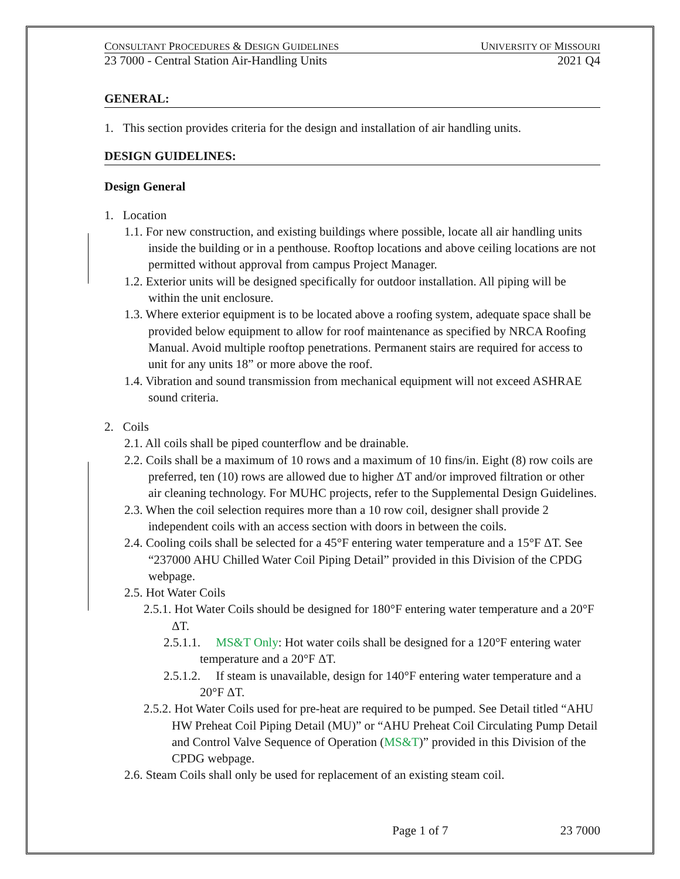CONSULTANT PROCEDURES & DESIGN GUIDELINES UNIVERSITY OF MISSOURI
23 7000 - Central Station Air-Handling Units 2021 Q4
GENERAL:
1. This section provides criteria for the design and installation of air handling units.
DESIGN GUIDELINES:
Design General
1. Location
1.1. For new construction, and existing buildings where possible, locate all air handling units inside the building or in a penthouse. Rooftop locations and above ceiling locations are not permitted without approval from campus Project Manager.
1.2. Exterior units will be designed specifically for outdoor installation. All piping will be within the unit enclosure.
1.3. Where exterior equipment is to be located above a roofing system, adequate space shall be provided below equipment to allow for roof maintenance as specified by NRCA Roofing Manual. Avoid multiple rooftop penetrations. Permanent stairs are required for access to unit for any units 18” or more above the roof.
1.4. Vibration and sound transmission from mechanical equipment will not exceed ASHRAE sound criteria.
2. Coils
2.1. All coils shall be piped counterflow and be drainable.
2.2. Coils shall be a maximum of 10 rows and a maximum of 10 fins/in. Eight (8) row coils are preferred, ten (10) rows are allowed due to higher ΔT and/or improved filtration or other air cleaning technology. For MUHC projects, refer to the Supplemental Design Guidelines.
2.3. When the coil selection requires more than a 10 row coil, designer shall provide 2 independent coils with an access section with doors in between the coils.
2.4. Cooling coils shall be selected for a 45°F entering water temperature and a 15°F ΔT. See “237000 AHU Chilled Water Coil Piping Detail” provided in this Division of the CPDG webpage.
2.5. Hot Water Coils
2.5.1. Hot Water Coils should be designed for 180°F entering water temperature and a 20°F ΔT.
2.5.1.1. MS&T Only: Hot water coils shall be designed for a 120°F entering water temperature and a 20°F ΔT.
2.5.1.2. If steam is unavailable, design for 140°F entering water temperature and a 20°F ΔT.
2.5.2. Hot Water Coils used for pre-heat are required to be pumped. See Detail titled “AHU HW Preheat Coil Piping Detail (MU)” or “AHU Preheat Coil Circulating Pump Detail and Control Valve Sequence of Operation (MS&T)” provided in this Division of the CPDG webpage.
2.6. Steam Coils shall only be used for replacement of an existing steam coil.
Page 1 of 7 23 7000